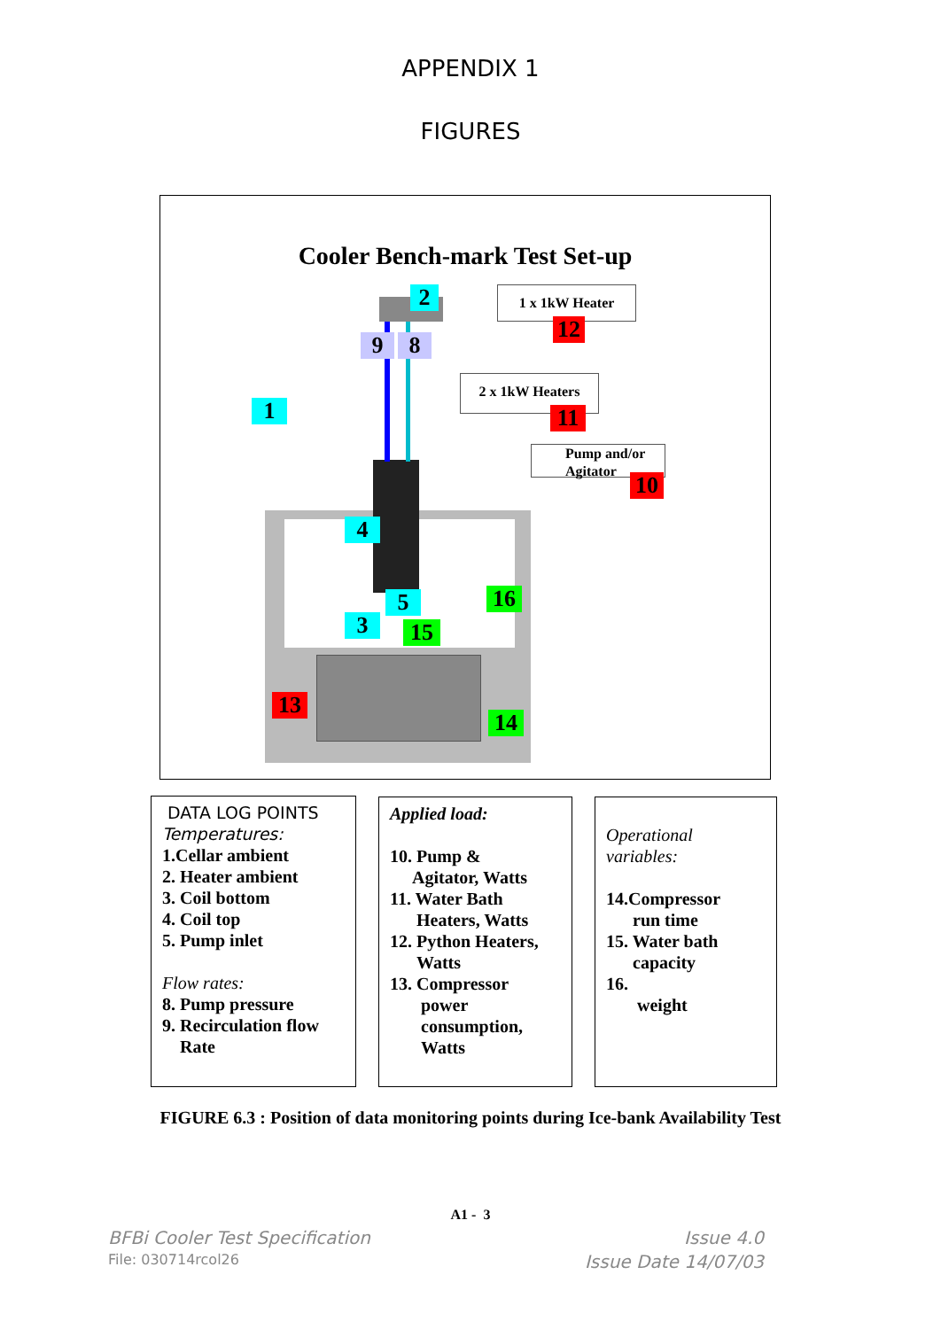APPENDIX 1
FIGURES
Cooler Bench-mark Test Set-up
1 x 1kW Heater
2 x 1kW Heaters
Pump and/or
Agitator
1
2
3
4
5
9 8
12
11
10
13
14
15
16
DATA LOG POINTS
Temperatures:
1.Cellar ambient
2. Heater ambient
3. Coil bottom
4. Coil top
5. Pump inlet
Flow rates:
8. Pump pressure
9. Recirculation flow
Rate
Applied load:
10. Pump &
Agitator, Watts
11. Water Bath
Heaters, Watts
12. Python Heaters,
Watts
13. Compressor
power
consumption,
Watts
Operational
variables:
14.Compressor
run time
15. Water bath
capacity
16.
weight
FIGURE 6.3 : Position of data monitoring points during Ice-bank Availability Test
A1 - 3
BFBi Cooler Test Specification Issue 4.0
File: 030714rcol26 Issue Date 14/07/03